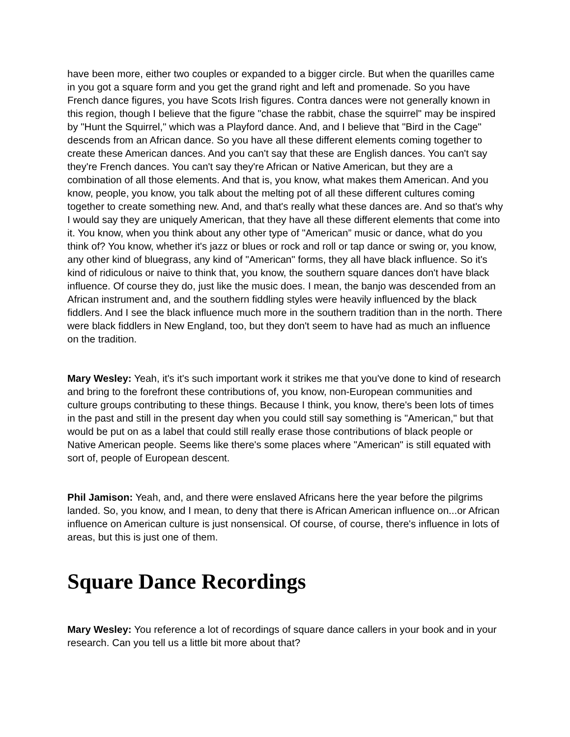have been more, either two couples or expanded to a bigger circle. But when the quarilles came in you got a square form and you get the grand right and left and promenade. So you have French dance figures, you have Scots Irish figures. Contra dances were not generally known in this region, though I believe that the figure "chase the rabbit, chase the squirrel" may be inspired by "Hunt the Squirrel," which was a Playford dance. And, and I believe that "Bird in the Cage" descends from an African dance. So you have all these different elements coming together to create these American dances. And you can't say that these are English dances. You can't say they're French dances. You can't say they're African or Native American, but they are a combination of all those elements. And that is, you know, what makes them American. And you know, people, you know, you talk about the melting pot of all these different cultures coming together to create something new. And, and that's really what these dances are. And so that's why I would say they are uniquely American, that they have all these different elements that come into it. You know, when you think about any other type of "American” music or dance, what do you think of? You know, whether it's jazz or blues or rock and roll or tap dance or swing or, you know, any other kind of bluegrass, any kind of "American" forms, they all have black influence. So it's kind of ridiculous or naive to think that, you know, the southern square dances don't have black influence. Of course they do, just like the music does. I mean, the banjo was descended from an African instrument and, and the southern fiddling styles were heavily influenced by the black fiddlers. And I see the black influence much more in the southern tradition than in the north. There were black fiddlers in New England, too, but they don't seem to have had as much an influence on the tradition.
Mary Wesley: Yeah, it's it's such important work it strikes me that you've done to kind of research and bring to the forefront these contributions of, you know, non-European communities and culture groups contributing to these things. Because I think, you know, there's been lots of times in the past and still in the present day when you could still say something is "American," but that would be put on as a label that could still really erase those contributions of black people or Native American people. Seems like there's some places where "American" is still equated with sort of, people of European descent.
Phil Jamison: Yeah, and, and there were enslaved Africans here the year before the pilgrims landed. So, you know, and I mean, to deny that there is African American influence on...or African influence on American culture is just nonsensical. Of course, of course, there's influence in lots of areas, but this is just one of them.
Square Dance Recordings
Mary Wesley: You reference a lot of recordings of square dance callers in your book and in your research. Can you tell us a little bit more about that?